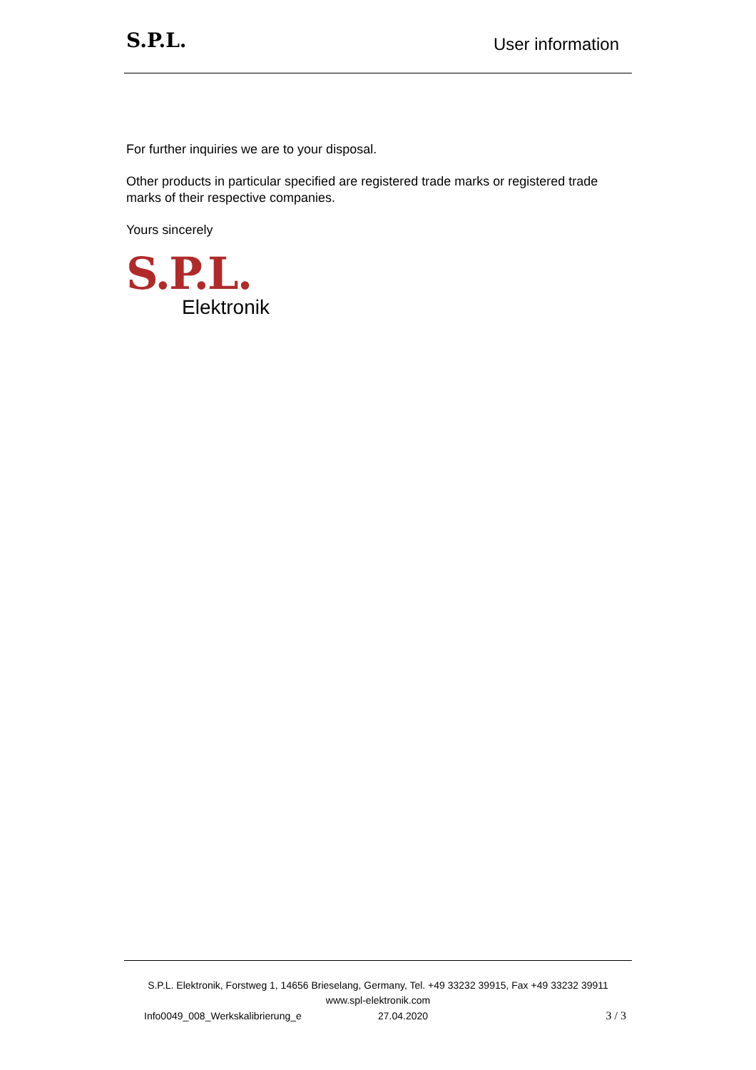S.P.L.
User information
For further inquiries we are to your disposal.
Other products in particular specified are registered trade marks or registered trade marks of their respective companies.
Yours sincerely
S.P.L.
Elektronik
S.P.L. Elektronik, Forstweg 1, 14656 Brieselang, Germany, Tel. +49 33232 39915, Fax +49 33232 39911
www.spl-elektronik.com
Info0049_008_Werkskalibrierung_e 27.04.2020 3 / 3